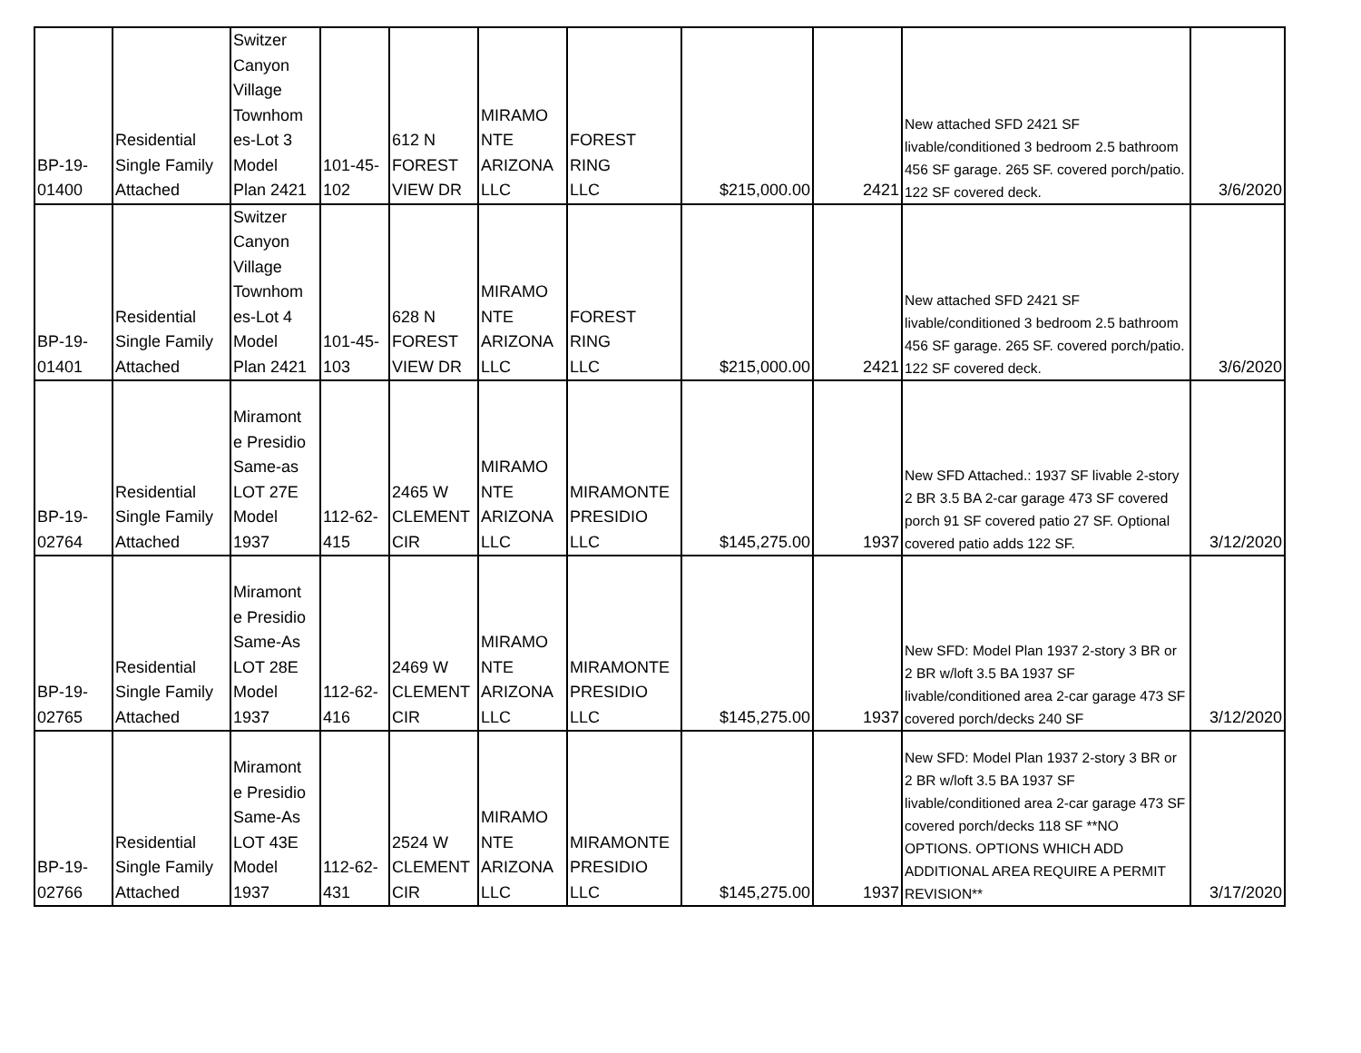| BP-19- 01400 | Residential Single Family Attached | Switzer Canyon Village Townhom es-Lot 3 Model Plan 2421 | 101-45- 102 | 612 N FOREST VIEW DR | MIRAMO NTE ARIZONA LLC | FOREST RING LLC | $215,000.00 | 2421 | New attached SFD 2421 SF livable/conditioned 3 bedroom 2.5 bathroom 456 SF garage. 265 SF. covered porch/patio. 122 SF covered deck. | 3/6/2020 |
| BP-19- 01401 | Residential Single Family Attached | Switzer Canyon Village Townhom es-Lot 4 Model Plan 2421 | 101-45- 103 | 628 N FOREST VIEW DR | MIRAMO NTE ARIZONA LLC | FOREST RING LLC | $215,000.00 | 2421 | New attached SFD 2421 SF livable/conditioned 3 bedroom 2.5 bathroom 456 SF garage. 265 SF. covered porch/patio. 122 SF covered deck. | 3/6/2020 |
| BP-19- 02764 | Residential Single Family Attached | Miramont e Presidio Same-as LOT 27E Model 1937 | 112-62- 415 | 2465 W CLEMENT CIR | MIRAMO NTE ARIZONA LLC | MIRAMONTE PRESIDIO LLC | $145,275.00 | 1937 | New SFD Attached.: 1937 SF livable 2-story 2 BR 3.5 BA 2-car garage 473 SF covered porch 91 SF covered patio 27 SF. Optional covered patio adds 122 SF. | 3/12/2020 |
| BP-19- 02765 | Residential Single Family Attached | Miramont e Presidio Same-As LOT 28E Model 1937 | 112-62- 416 | 2469 W CLEMENT CIR | MIRAMO NTE ARIZONA LLC | MIRAMONTE PRESIDIO LLC | $145,275.00 | 1937 | New SFD: Model Plan 1937 2-story 3 BR or 2 BR w/loft 3.5 BA 1937 SF livable/conditioned area 2-car garage 473 SF covered porch/decks 240 SF | 3/12/2020 |
| BP-19- 02766 | Residential Single Family Attached | Miramont e Presidio Same-As LOT 43E Model 1937 | 112-62- 431 | 2524 W CLEMENT CIR | MIRAMO NTE ARIZONA LLC | MIRAMONTE PRESIDIO LLC | $145,275.00 | 1937 | New SFD: Model Plan 1937 2-story 3 BR or 2 BR w/loft 3.5 BA 1937 SF livable/conditioned area 2-car garage 473 SF covered porch/decks 118 SF **NO OPTIONS. OPTIONS WHICH ADD ADDITIONAL AREA REQUIRE A PERMIT REVISION** | 3/17/2020 |